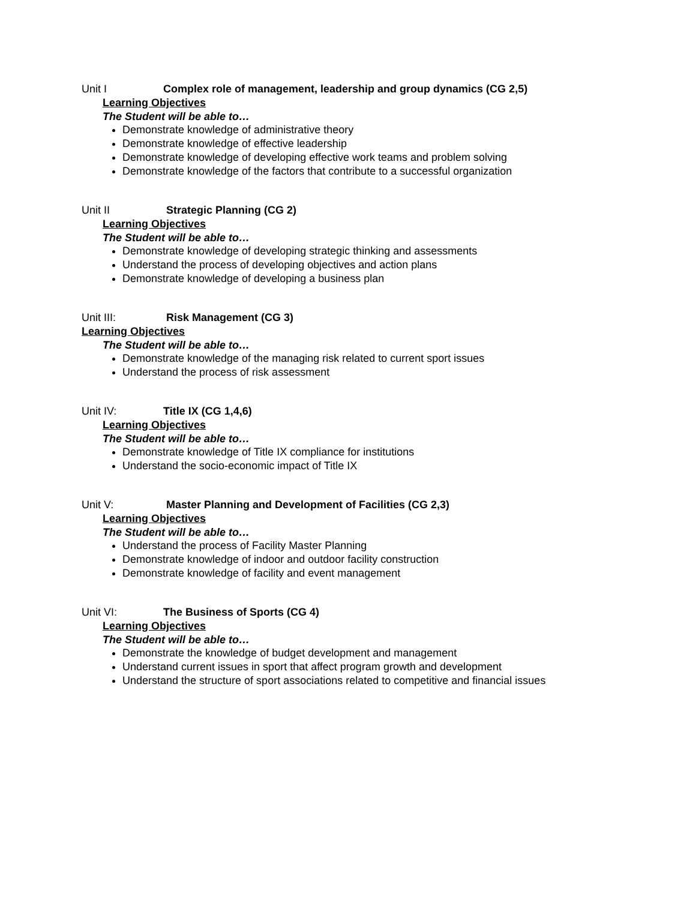Unit I Complex role of management, leadership and group dynamics (CG 2,5)
Learning Objectives
The Student will be able to…
Demonstrate knowledge of administrative theory
Demonstrate knowledge of effective leadership
Demonstrate knowledge of developing effective work teams and problem solving
Demonstrate knowledge of the factors that contribute to a successful organization
Unit II Strategic Planning (CG 2)
Learning Objectives
The Student will be able to…
Demonstrate knowledge of developing strategic thinking and assessments
Understand the process of developing objectives and action plans
Demonstrate knowledge of developing a business plan
Unit III: Risk Management (CG 3)
Learning Objectives
The Student will be able to…
Demonstrate knowledge of the managing risk related to current sport issues
Understand the process of risk assessment
Unit IV: Title IX (CG 1,4,6)
Learning Objectives
The Student will be able to…
Demonstrate knowledge of Title IX compliance for institutions
Understand the socio-economic impact of Title IX
Unit V: Master Planning and Development of Facilities (CG 2,3)
Learning Objectives
The Student will be able to…
Understand the process of Facility Master Planning
Demonstrate knowledge of indoor and outdoor facility construction
Demonstrate knowledge of facility and event management
Unit VI: The Business of Sports (CG 4)
Learning Objectives
The Student will be able to…
Demonstrate the knowledge of budget development and management
Understand current issues in sport that affect program growth and development
Understand the structure of sport associations related to competitive and financial issues